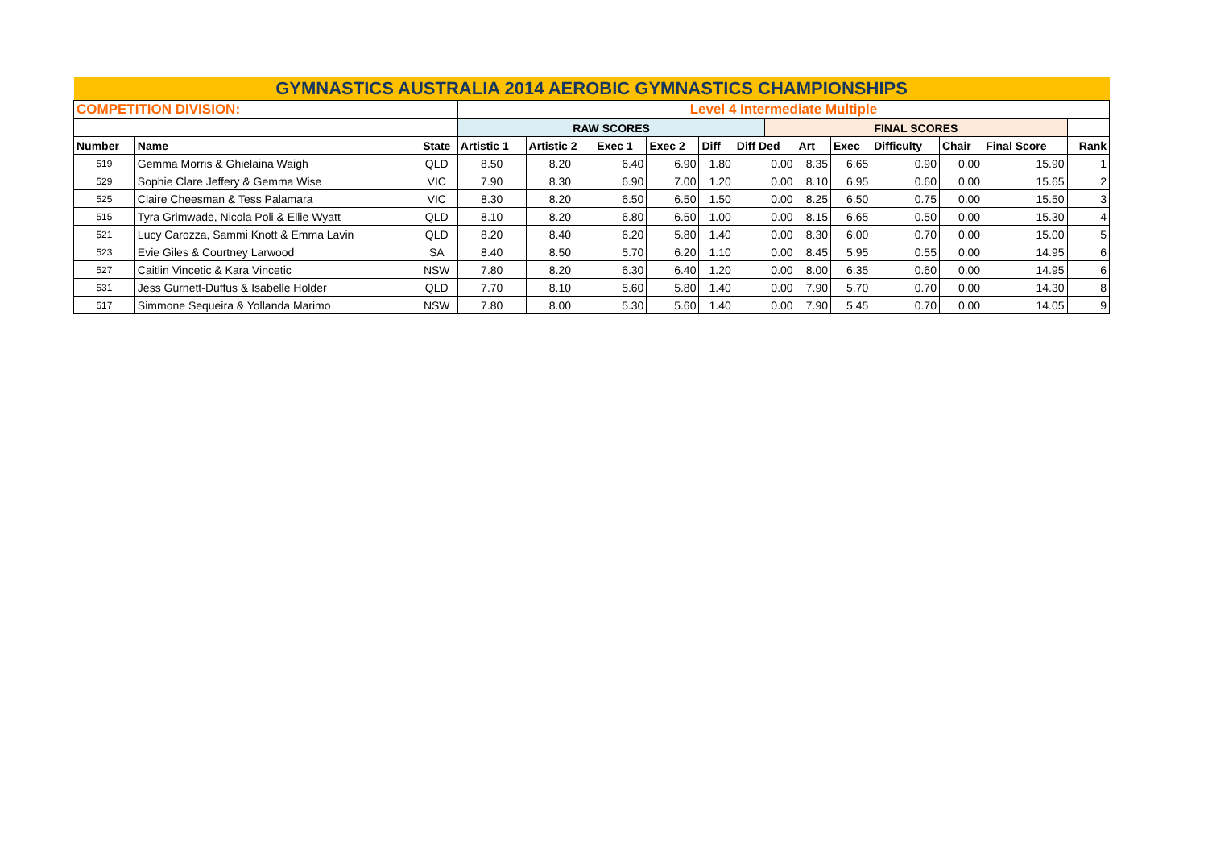| GYMNASTICS AUSTRALIA 2014 AEROBIC GYMNASTICS CHAMPIONSHIPS | | | | | | | | | | | | | | | | |
| COMPETITION DIVISION: | | | Level 4 Intermediate Multiple | | | | | | | | | | | | | |
| | | | RAW SCORES | | | | | | FINAL SCORES | | | | | | | |
| Number | Name | State | Artistic 1 | Artistic 2 | Exec 1 | Exec 2 | Diff | Diff Ded | | Art | Exec | Difficulty | Chair | Final Score | Rank | |
| 519 | Gemma Morris & Ghielaina Waigh | QLD | 8.50 | 8.20 | 6.40 | 6.90 | 1.80 | 0.00 | | 8.35 | 6.65 | 0.90 | 0.00 | 15.90 | 1 | |
| 529 | Sophie Clare Jeffery & Gemma Wise | VIC | 7.90 | 8.30 | 6.90 | 7.00 | 1.20 | 0.00 | | 8.10 | 6.95 | 0.60 | 0.00 | 15.65 | 2 | |
| 525 | Claire Cheesman & Tess Palamara | VIC | 8.30 | 8.20 | 6.50 | 6.50 | 1.50 | 0.00 | | 8.25 | 6.50 | 0.75 | 0.00 | 15.50 | 3 | |
| 515 | Tyra Grimwade, Nicola Poli & Ellie Wyatt | QLD | 8.10 | 8.20 | 6.80 | 6.50 | 1.00 | 0.00 | | 8.15 | 6.65 | 0.50 | 0.00 | 15.30 | 4 | |
| 521 | Lucy Carozza, Sammi Knott & Emma Lavin | QLD | 8.20 | 8.40 | 6.20 | 5.80 | 1.40 | 0.00 | | 8.30 | 6.00 | 0.70 | 0.00 | 15.00 | 5 | |
| 523 | Evie Giles & Courtney Larwood | SA | 8.40 | 8.50 | 5.70 | 6.20 | 1.10 | 0.00 | | 8.45 | 5.95 | 0.55 | 0.00 | 14.95 | 6 | |
| 527 | Caitlin Vincetic & Kara Vincetic | NSW | 7.80 | 8.20 | 6.30 | 6.40 | 1.20 | 0.00 | | 8.00 | 6.35 | 0.60 | 0.00 | 14.95 | 6 | |
| 531 | Jess Gurnett-Duffus & Isabelle Holder | QLD | 7.70 | 8.10 | 5.60 | 5.80 | 1.40 | 0.00 | | 7.90 | 5.70 | 0.70 | 0.00 | 14.30 | 8 | |
| 517 | Simmone Sequeira & Yollanda Marimo | NSW | 7.80 | 8.00 | 5.30 | 5.60 | 1.40 | 0.00 | | 7.90 | 5.45 | 0.70 | 0.00 | 14.05 | 9 | |